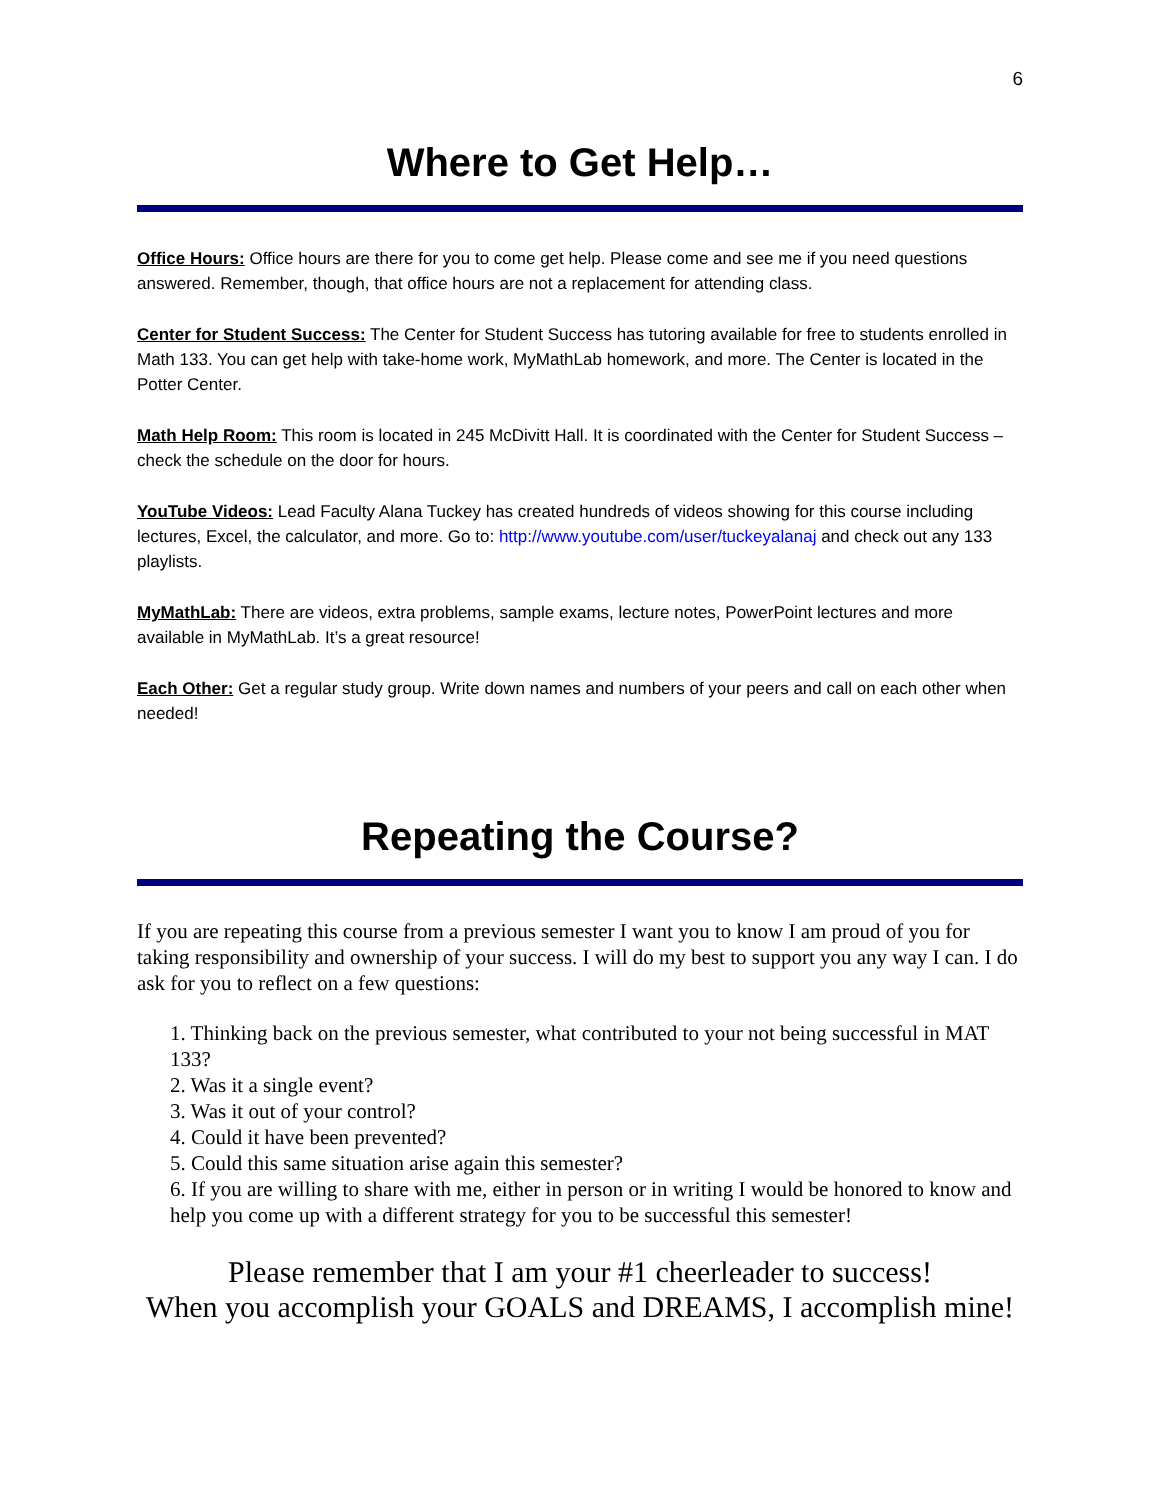6
Where to Get Help…
Office Hours: Office hours are there for you to come get help. Please come and see me if you need questions answered. Remember, though, that office hours are not a replacement for attending class.
Center for Student Success: The Center for Student Success has tutoring available for free to students enrolled in Math 133. You can get help with take-home work, MyMathLab homework, and more. The Center is located in the Potter Center.
Math Help Room: This room is located in 245 McDivitt Hall. It is coordinated with the Center for Student Success – check the schedule on the door for hours.
YouTube Videos: Lead Faculty Alana Tuckey has created hundreds of videos showing for this course including lectures, Excel, the calculator, and more. Go to: http://www.youtube.com/user/tuckeyalanaj and check out any 133 playlists.
MyMathLab: There are videos, extra problems, sample exams, lecture notes, PowerPoint lectures and more available in MyMathLab. It’s a great resource!
Each Other: Get a regular study group. Write down names and numbers of your peers and call on each other when needed!
Repeating the Course?
If you are repeating this course from a previous semester I want you to know I am proud of you for taking responsibility and ownership of your success. I will do my best to support you any way I can. I do ask for you to reflect on a few questions:
1. Thinking back on the previous semester, what contributed to your not being successful in MAT 133?
2. Was it a single event?
3. Was it out of your control?
4. Could it have been prevented?
5. Could this same situation arise again this semester?
6. If you are willing to share with me, either in person or in writing I would be honored to know and help you come up with a different strategy for you to be successful this semester!
Please remember that I am your #1 cheerleader to success!
When you accomplish your GOALS and DREAMS, I accomplish mine!